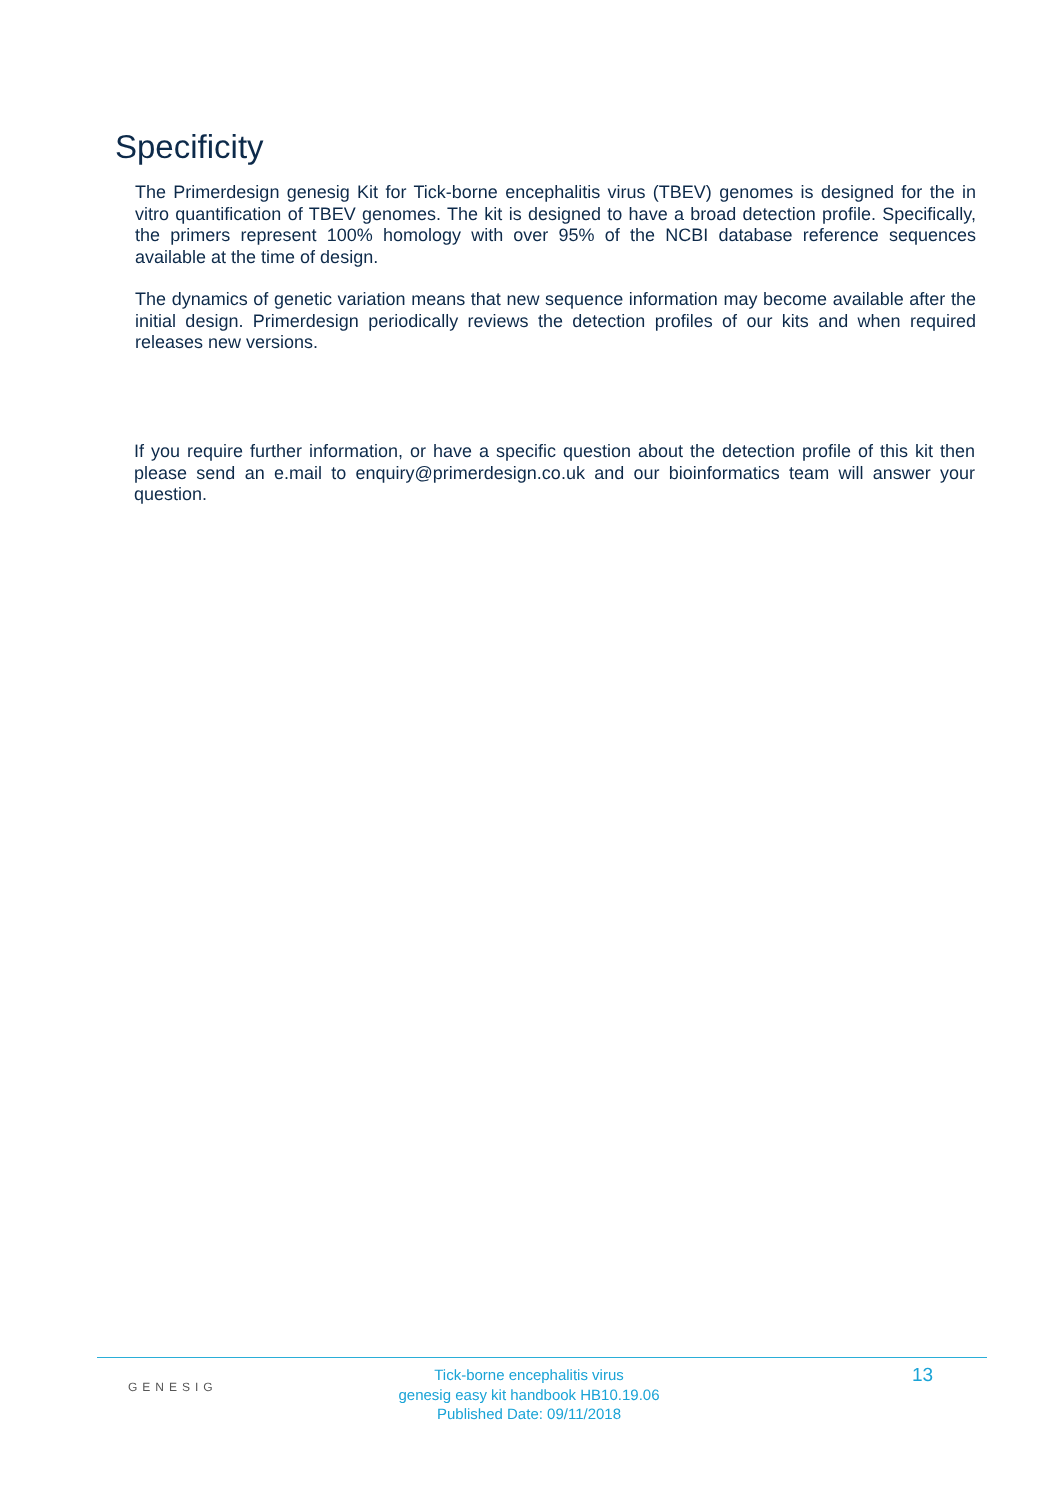Specificity
The Primerdesign genesig Kit for Tick-borne encephalitis virus (TBEV) genomes is designed for the in vitro quantification of TBEV genomes. The kit is designed to have a broad detection profile. Specifically, the primers represent 100% homology with over 95% of the NCBI database reference sequences available at the time of design.
The dynamics of genetic variation means that new sequence information may become available after the initial design. Primerdesign periodically reviews the detection profiles of our kits and when required releases new versions.
If you require further information, or have a specific question about the detection profile of this kit then please send an e.mail to enquiry@primerdesign.co.uk and our bioinformatics team will answer your question.
GENESIG
Tick-borne encephalitis virus
genesig easy kit handbook HB10.19.06
Published Date: 09/11/2018
13